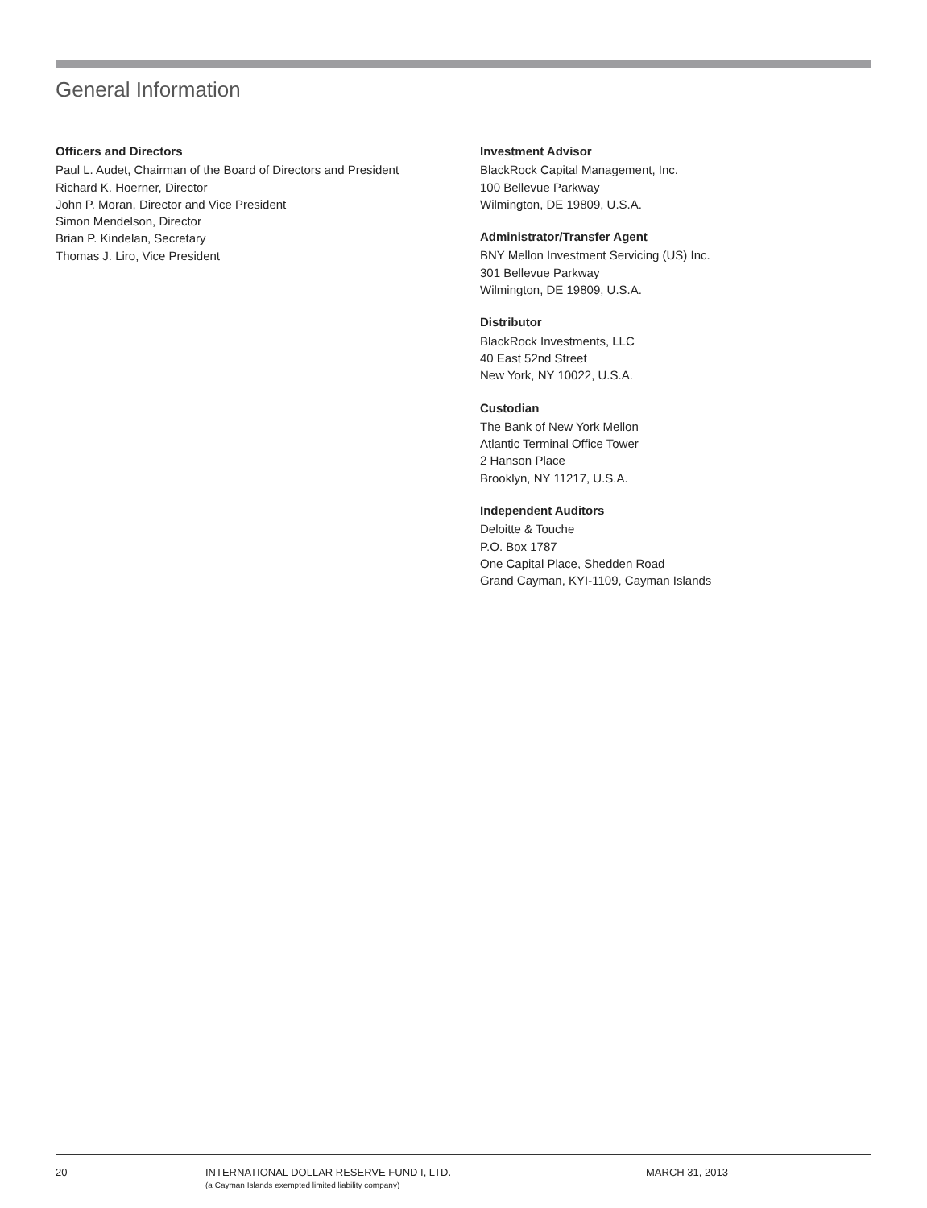General Information
Officers and Directors
Paul L. Audet, Chairman of the Board of Directors and President
Richard K. Hoerner, Director
John P. Moran, Director and Vice President
Simon Mendelson, Director
Brian P. Kindelan, Secretary
Thomas J. Liro, Vice President
Investment Advisor
BlackRock Capital Management, Inc.
100 Bellevue Parkway
Wilmington, DE 19809, U.S.A.
Administrator/Transfer Agent
BNY Mellon Investment Servicing (US) Inc.
301 Bellevue Parkway
Wilmington, DE 19809, U.S.A.
Distributor
BlackRock Investments, LLC
40 East 52nd Street
New York, NY 10022, U.S.A.
Custodian
The Bank of New York Mellon
Atlantic Terminal Office Tower
2 Hanson Place
Brooklyn, NY 11217, U.S.A.
Independent Auditors
Deloitte & Touche
P.O. Box 1787
One Capital Place, Shedden Road
Grand Cayman, KYI-1109, Cayman Islands
20 INTERNATIONAL DOLLAR RESERVE FUND I, LTD.
(a Cayman Islands exempted limited liability company)
MARCH 31, 2013